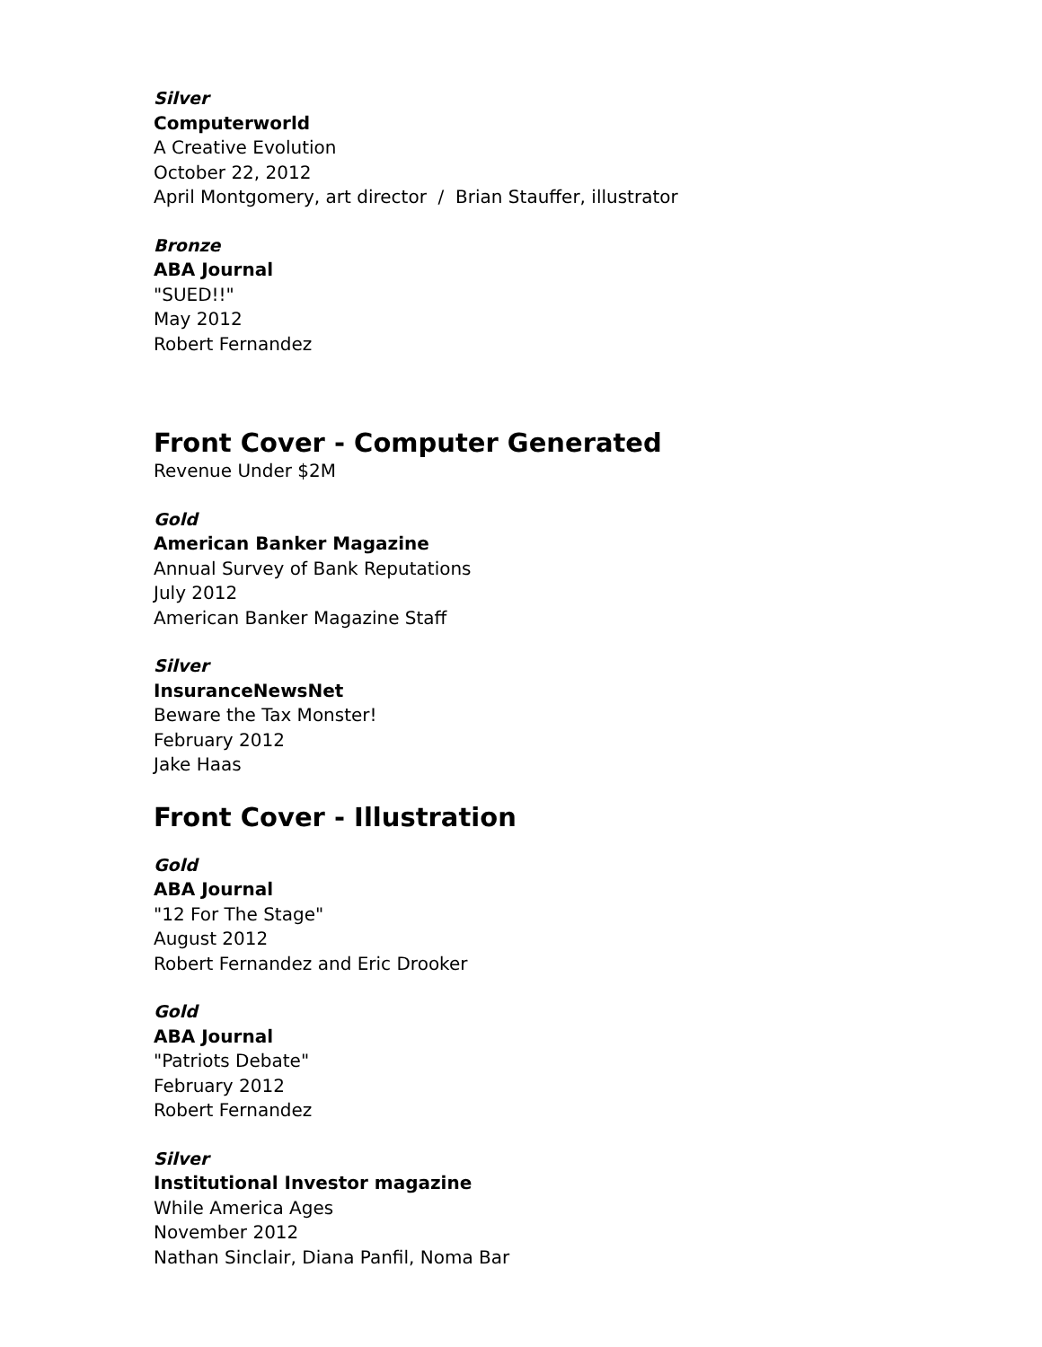Silver
Computerworld
A Creative Evolution
October 22, 2012
April Montgomery, art director / Brian Stauffer, illustrator
Bronze
ABA Journal
"SUED!!"
May 2012
Robert Fernandez
Front Cover - Computer Generated
Revenue Under $2M
Gold
American Banker Magazine
Annual Survey of Bank Reputations
July 2012
American Banker Magazine Staff
Silver
InsuranceNewsNet
Beware the Tax Monster!
February 2012
Jake Haas
Front Cover - Illustration
Gold
ABA Journal
"12 For The Stage"
August 2012
Robert Fernandez and Eric Drooker
Gold
ABA Journal
"Patriots Debate"
February 2012
Robert Fernandez
Silver
Institutional Investor magazine
While America Ages
November 2012
Nathan Sinclair, Diana Panfil, Noma Bar